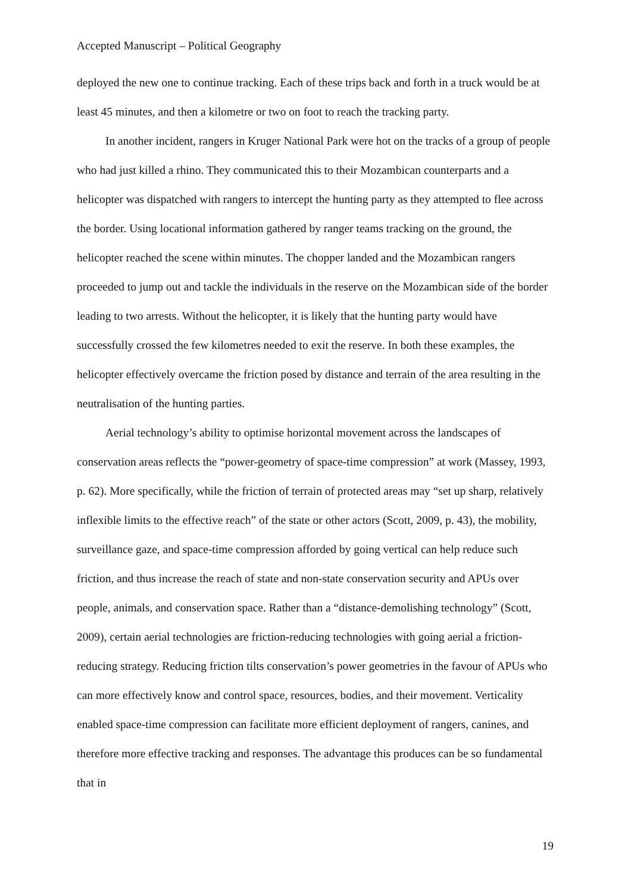Accepted Manuscript – Political Geography
deployed the new one to continue tracking. Each of these trips back and forth in a truck would be at least 45 minutes, and then a kilometre or two on foot to reach the tracking party.
In another incident, rangers in Kruger National Park were hot on the tracks of a group of people who had just killed a rhino. They communicated this to their Mozambican counterparts and a helicopter was dispatched with rangers to intercept the hunting party as they attempted to flee across the border. Using locational information gathered by ranger teams tracking on the ground, the helicopter reached the scene within minutes. The chopper landed and the Mozambican rangers proceeded to jump out and tackle the individuals in the reserve on the Mozambican side of the border leading to two arrests. Without the helicopter, it is likely that the hunting party would have successfully crossed the few kilometres needed to exit the reserve. In both these examples, the helicopter effectively overcame the friction posed by distance and terrain of the area resulting in the neutralisation of the hunting parties.
Aerial technology’s ability to optimise horizontal movement across the landscapes of conservation areas reflects the “power-geometry of space-time compression” at work (Massey, 1993, p. 62). More specifically, while the friction of terrain of protected areas may “set up sharp, relatively inflexible limits to the effective reach” of the state or other actors (Scott, 2009, p. 43), the mobility, surveillance gaze, and space-time compression afforded by going vertical can help reduce such friction, and thus increase the reach of state and non-state conservation security and APUs over people, animals, and conservation space. Rather than a “distance-demolishing technology” (Scott, 2009), certain aerial technologies are friction-reducing technologies with going aerial a friction-reducing strategy. Reducing friction tilts conservation’s power geometries in the favour of APUs who can more effectively know and control space, resources, bodies, and their movement. Verticality enabled space-time compression can facilitate more efficient deployment of rangers, canines, and therefore more effective tracking and responses. The advantage this produces can be so fundamental that in
19